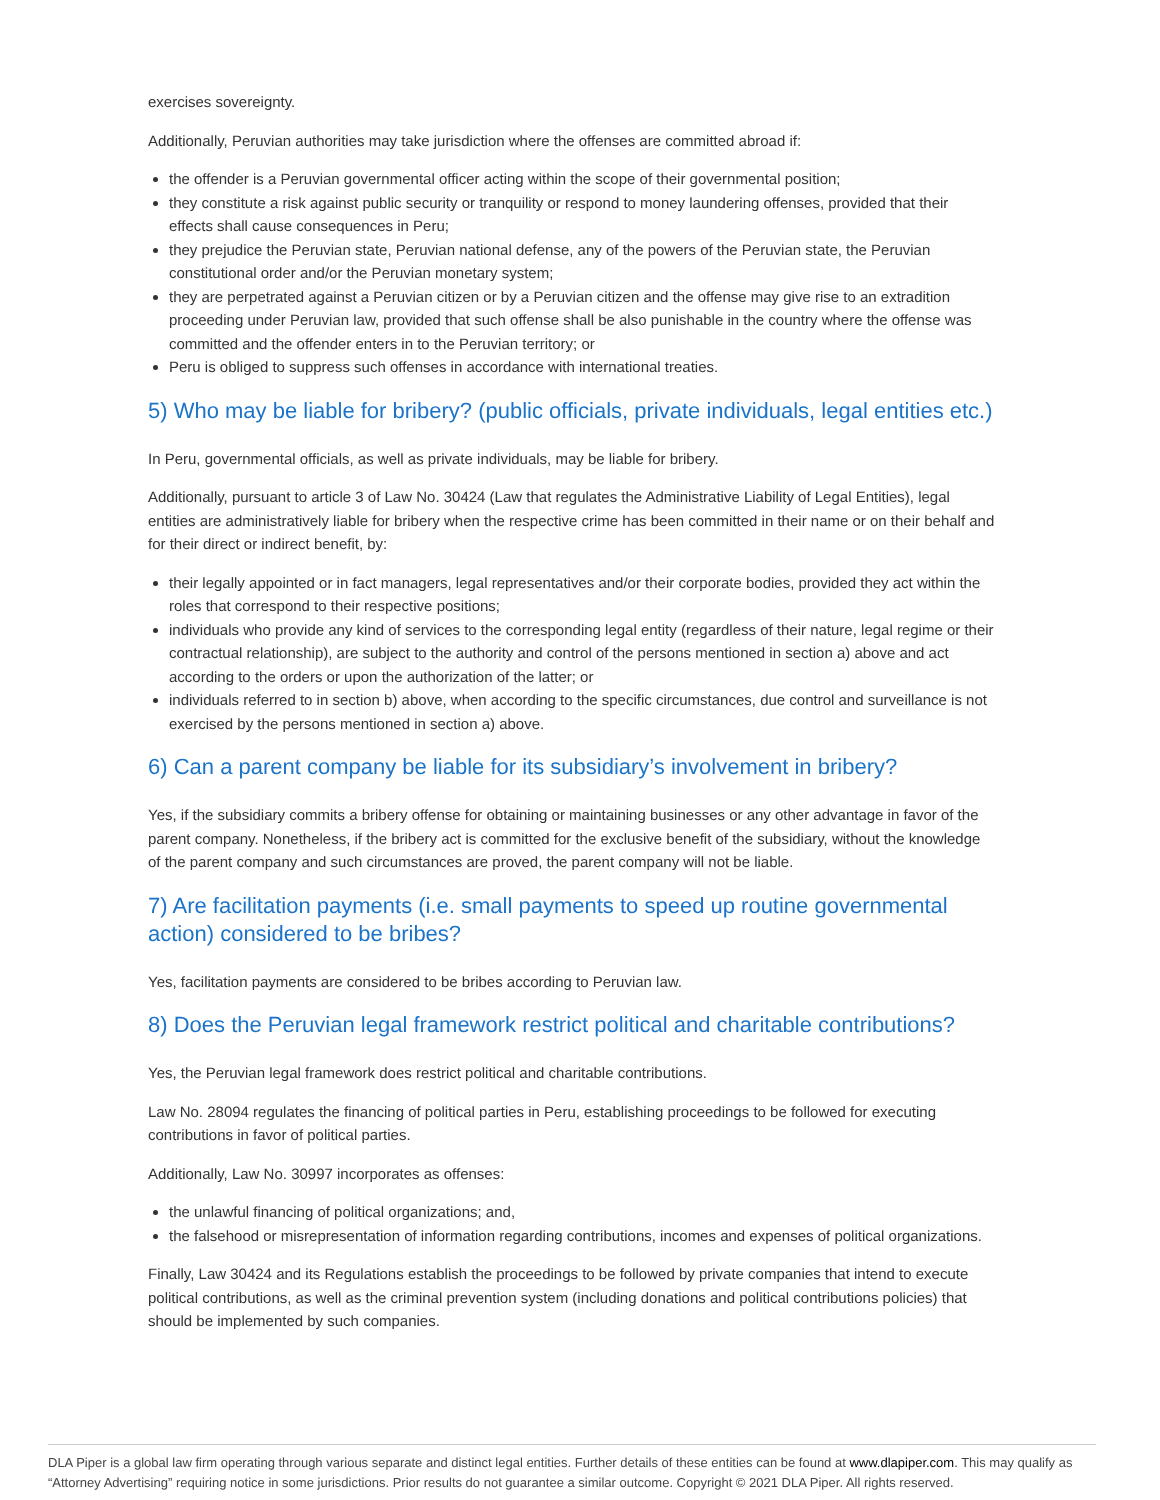exercises sovereignty.
Additionally, Peruvian authorities may take jurisdiction where the offenses are committed abroad if:
the offender is a Peruvian governmental officer acting within the scope of their governmental position;
they constitute a risk against public security or tranquility or respond to money laundering offenses, provided that their effects shall cause consequences in Peru;
they prejudice the Peruvian state, Peruvian national defense, any of the powers of the Peruvian state, the Peruvian constitutional order and/or the Peruvian monetary system;
they are perpetrated against a Peruvian citizen or by a Peruvian citizen and the offense may give rise to an extradition proceeding under Peruvian law, provided that such offense shall be also punishable in the country where the offense was committed and the offender enters in to the Peruvian territory; or
Peru is obliged to suppress such offenses in accordance with international treaties.
5) Who may be liable for bribery? (public officials, private individuals, legal entities etc.)
In Peru, governmental officials, as well as private individuals, may be liable for bribery.
Additionally, pursuant to article 3 of Law No. 30424 (Law that regulates the Administrative Liability of Legal Entities), legal entities are administratively liable for bribery when the respective crime has been committed in their name or on their behalf and for their direct or indirect benefit, by:
their legally appointed or in fact managers, legal representatives and/or their corporate bodies, provided they act within the roles that correspond to their respective positions;
individuals who provide any kind of services to the corresponding legal entity (regardless of their nature, legal regime or their contractual relationship), are subject to the authority and control of the persons mentioned in section a) above and act according to the orders or upon the authorization of the latter; or
individuals referred to in section b) above, when according to the specific circumstances, due control and surveillance is not exercised by the persons mentioned in section a) above.
6) Can a parent company be liable for its subsidiary’s involvement in bribery?
Yes, if the subsidiary commits a bribery offense for obtaining or maintaining businesses or any other advantage in favor of the parent company. Nonetheless, if the bribery act is committed for the exclusive benefit of the subsidiary, without the knowledge of the parent company and such circumstances are proved, the parent company will not be liable.
7) Are facilitation payments (i.e. small payments to speed up routine governmental action) considered to be bribes?
Yes, facilitation payments are considered to be bribes according to Peruvian law.
8) Does the Peruvian legal framework restrict political and charitable contributions?
Yes, the Peruvian legal framework does restrict political and charitable contributions.
Law No. 28094 regulates the financing of political parties in Peru, establishing proceedings to be followed for executing contributions in favor of political parties.
Additionally, Law No. 30997 incorporates as offenses:
the unlawful financing of political organizations; and,
the falsehood or misrepresentation of information regarding contributions, incomes and expenses of political organizations.
Finally, Law 30424 and its Regulations establish the proceedings to be followed by private companies that intend to execute political contributions, as well as the criminal prevention system (including donations and political contributions policies) that should be implemented by such companies.
DLA Piper is a global law firm operating through various separate and distinct legal entities. Further details of these entities can be found at www.dlapiper.com. This may qualify as “Attorney Advertising” requiring notice in some jurisdictions. Prior results do not guarantee a similar outcome. Copyright © 2021 DLA Piper. All rights reserved.